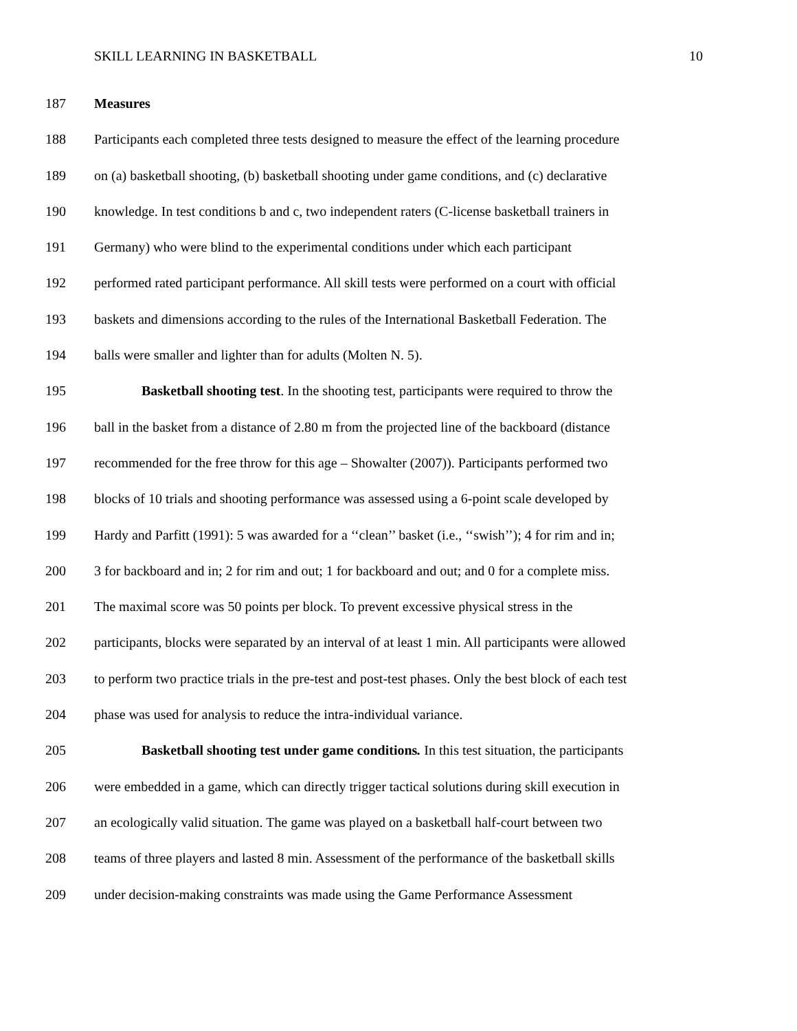SKILL LEARNING IN BASKETBALL 10
187 Measures
188 Participants each completed three tests designed to measure the effect of the learning procedure
189 on (a) basketball shooting, (b) basketball shooting under game conditions, and (c) declarative
190 knowledge. In test conditions b and c, two independent raters (C-license basketball trainers in
191 Germany) who were blind to the experimental conditions under which each participant
192 performed rated participant performance. All skill tests were performed on a court with official
193 baskets and dimensions according to the rules of the International Basketball Federation. The
194 balls were smaller and lighter than for adults (Molten N. 5).
195 Basketball shooting test. In the shooting test, participants were required to throw the
196 ball in the basket from a distance of 2.80 m from the projected line of the backboard (distance
197 recommended for the free throw for this age – Showalter (2007)). Participants performed two
198 blocks of 10 trials and shooting performance was assessed using a 6-point scale developed by
199 Hardy and Parfitt (1991): 5 was awarded for a ‘‘clean’’ basket (i.e., ‘‘swish’’); 4 for rim and in;
200 3 for backboard and in; 2 for rim and out; 1 for backboard and out; and 0 for a complete miss.
201 The maximal score was 50 points per block. To prevent excessive physical stress in the
202 participants, blocks were separated by an interval of at least 1 min. All participants were allowed
203 to perform two practice trials in the pre-test and post-test phases. Only the best block of each test
204 phase was used for analysis to reduce the intra-individual variance.
205 Basketball shooting test under game conditions. In this test situation, the participants
206 were embedded in a game, which can directly trigger tactical solutions during skill execution in
207 an ecologically valid situation. The game was played on a basketball half-court between two
208 teams of three players and lasted 8 min. Assessment of the performance of the basketball skills
209 under decision-making constraints was made using the Game Performance Assessment